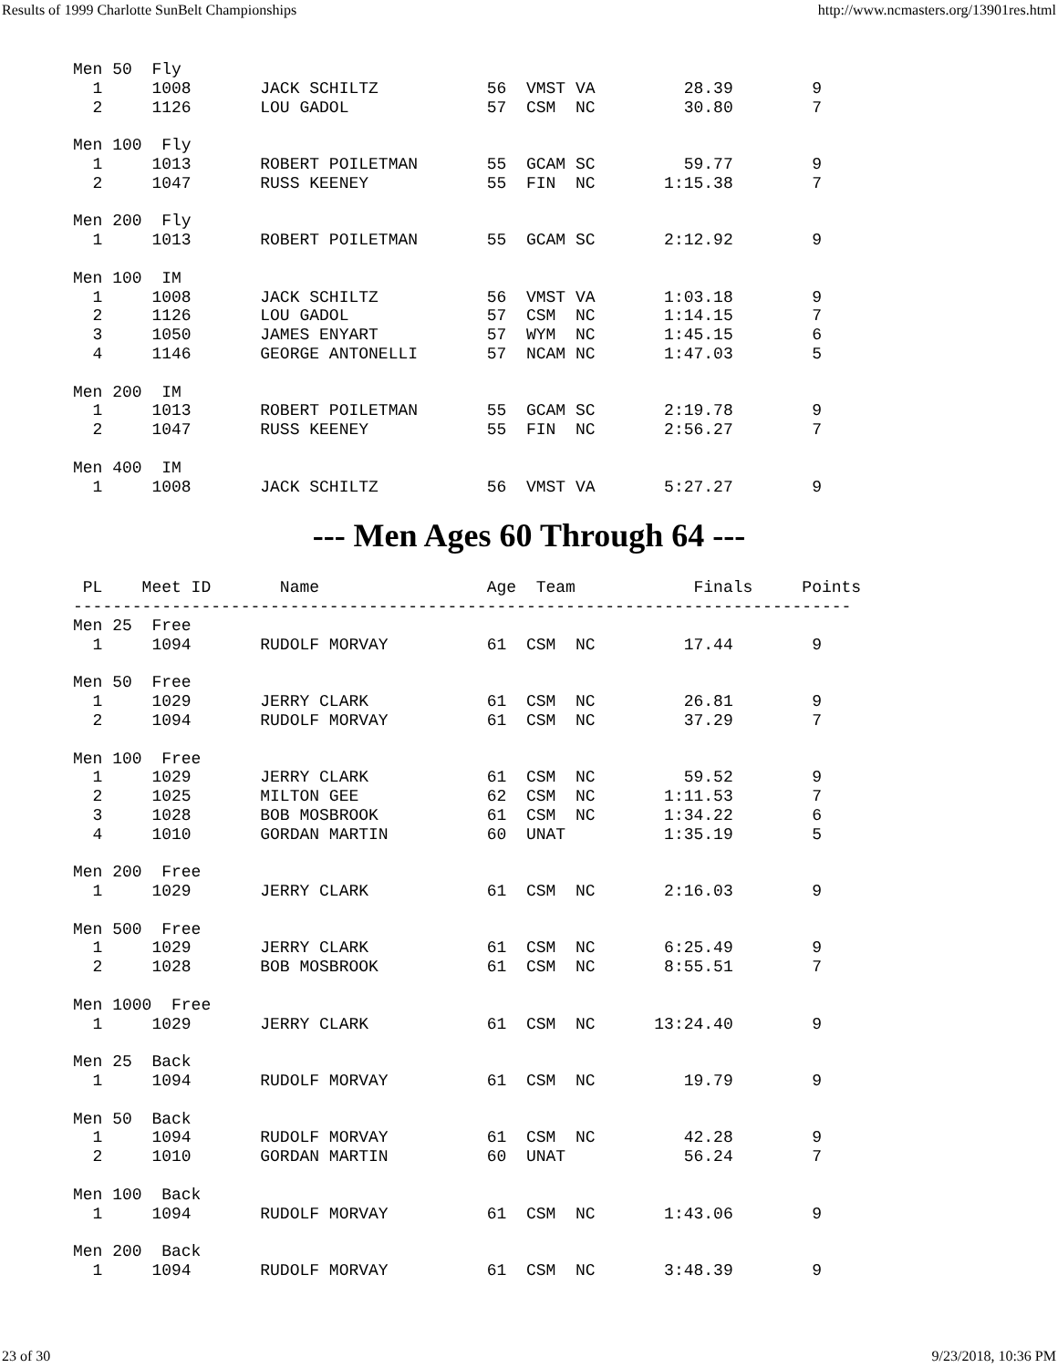Results of 1999 Charlotte SunBelt Championships http://www.ncmasters.org/13901res.html
Men 50  Fly
  1     1008       JACK SCHILTZ           56  VMST VA         28.39        9
  2     1126       LOU GADOL              57  CSM  NC         30.80        7

Men 100  Fly
  1     1013       ROBERT POILETMAN       55  GCAM SC         59.77        9
  2     1047       RUSS KEENEY            55  FIN  NC       1:15.38        7

Men 200  Fly
  1     1013       ROBERT POILETMAN       55  GCAM SC       2:12.92        9

Men 100  IM
  1     1008       JACK SCHILTZ           56  VMST VA       1:03.18        9
  2     1126       LOU GADOL              57  CSM  NC       1:14.15        7
  3     1050       JAMES ENYART           57  WYM  NC       1:45.15        6
  4     1146       GEORGE ANTONELLI       57  NCAM NC       1:47.03        5

Men 200  IM
  1     1013       ROBERT POILETMAN       55  GCAM SC       2:19.78        9
  2     1047       RUSS KEENEY            55  FIN  NC       2:56.27        7

Men 400  IM
  1     1008       JACK SCHILTZ           56  VMST VA       5:27.27        9
--- Men Ages 60 Through 64 ---
 PL    Meet ID       Name                 Age  Team            Finals     Points
-------------------------------------------------------------------------------
Men 25  Free
  1     1094       RUDOLF MORVAY          61  CSM  NC         17.44        9

Men 50  Free
  1     1029       JERRY CLARK            61  CSM  NC         26.81        9
  2     1094       RUDOLF MORVAY          61  CSM  NC         37.29        7

Men 100  Free
  1     1029       JERRY CLARK            61  CSM  NC         59.52        9
  2     1025       MILTON GEE             62  CSM  NC       1:11.53        7
  3     1028       BOB MOSBROOK           61  CSM  NC       1:34.22        6
  4     1010       GORDAN MARTIN          60  UNAT          1:35.19        5

Men 200  Free
  1     1029       JERRY CLARK            61  CSM  NC       2:16.03        9

Men 500  Free
  1     1029       JERRY CLARK            61  CSM  NC       6:25.49        9
  2     1028       BOB MOSBROOK           61  CSM  NC       8:55.51        7

Men 1000  Free
  1     1029       JERRY CLARK            61  CSM  NC      13:24.40        9

Men 25  Back
  1     1094       RUDOLF MORVAY          61  CSM  NC         19.79        9

Men 50  Back
  1     1094       RUDOLF MORVAY          61  CSM  NC         42.28        9
  2     1010       GORDAN MARTIN          60  UNAT            56.24        7

Men 100  Back
  1     1094       RUDOLF MORVAY          61  CSM  NC       1:43.06        9

Men 200  Back
  1     1094       RUDOLF MORVAY          61  CSM  NC       3:48.39        9
23 of 30 9/23/2018, 10:36 PM